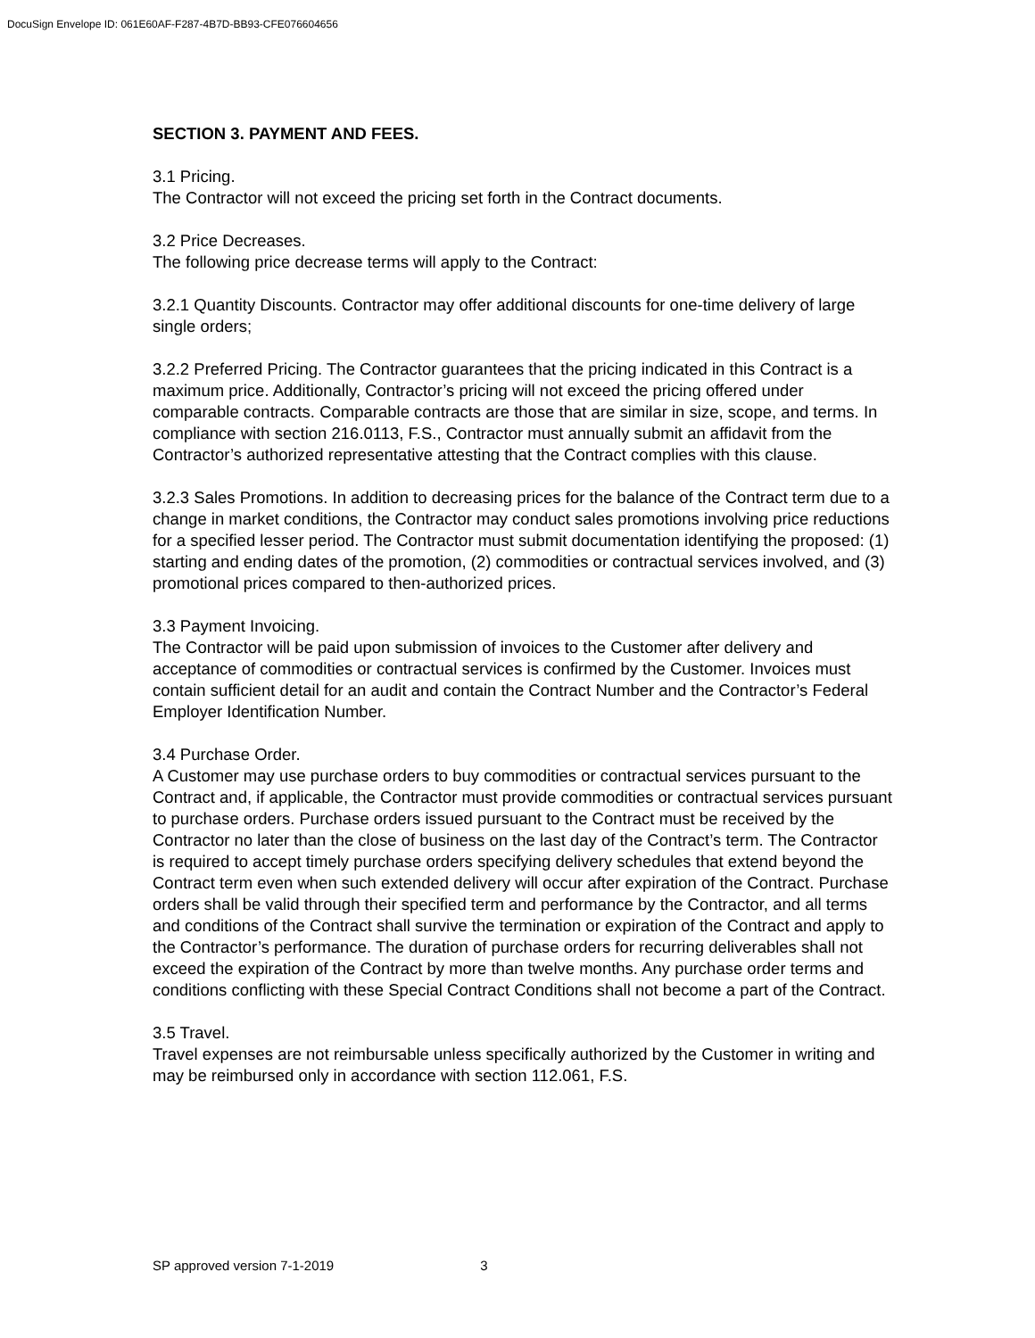DocuSign Envelope ID: 061E60AF-F287-4B7D-BB93-CFE076604656
SECTION 3. PAYMENT AND FEES.
3.1 Pricing.
The Contractor will not exceed the pricing set forth in the Contract documents.
3.2 Price Decreases.
The following price decrease terms will apply to the Contract:
3.2.1 Quantity Discounts. Contractor may offer additional discounts for one-time delivery of large single orders;
3.2.2 Preferred Pricing. The Contractor guarantees that the pricing indicated in this Contract is a maximum price. Additionally, Contractor’s pricing will not exceed the pricing offered under comparable contracts. Comparable contracts are those that are similar in size, scope, and terms. In compliance with section 216.0113, F.S., Contractor must annually submit an affidavit from the Contractor’s authorized representative attesting that the Contract complies with this clause.
3.2.3 Sales Promotions. In addition to decreasing prices for the balance of the Contract term due to a change in market conditions, the Contractor may conduct sales promotions involving price reductions for a specified lesser period. The Contractor must submit documentation identifying the proposed: (1) starting and ending dates of the promotion, (2) commodities or contractual services involved, and (3) promotional prices compared to then-authorized prices.
3.3 Payment Invoicing.
The Contractor will be paid upon submission of invoices to the Customer after delivery and acceptance of commodities or contractual services is confirmed by the Customer. Invoices must contain sufficient detail for an audit and contain the Contract Number and the Contractor’s Federal Employer Identification Number.
3.4 Purchase Order.
A Customer may use purchase orders to buy commodities or contractual services pursuant to the Contract and, if applicable, the Contractor must provide commodities or contractual services pursuant to purchase orders. Purchase orders issued pursuant to the Contract must be received by the Contractor no later than the close of business on the last day of the Contract’s term. The Contractor is required to accept timely purchase orders specifying delivery schedules that extend beyond the Contract term even when such extended delivery will occur after expiration of the Contract. Purchase orders shall be valid through their specified term and performance by the Contractor, and all terms and conditions of the Contract shall survive the termination or expiration of the Contract and apply to the Contractor’s performance. The duration of purchase orders for recurring deliverables shall not exceed the expiration of the Contract by more than twelve months. Any purchase order terms and conditions conflicting with these Special Contract Conditions shall not become a part of the Contract.
3.5 Travel.
Travel expenses are not reimbursable unless specifically authorized by the Customer in writing and may be reimbursed only in accordance with section 112.061, F.S.
SP approved version 7-1-2019 3